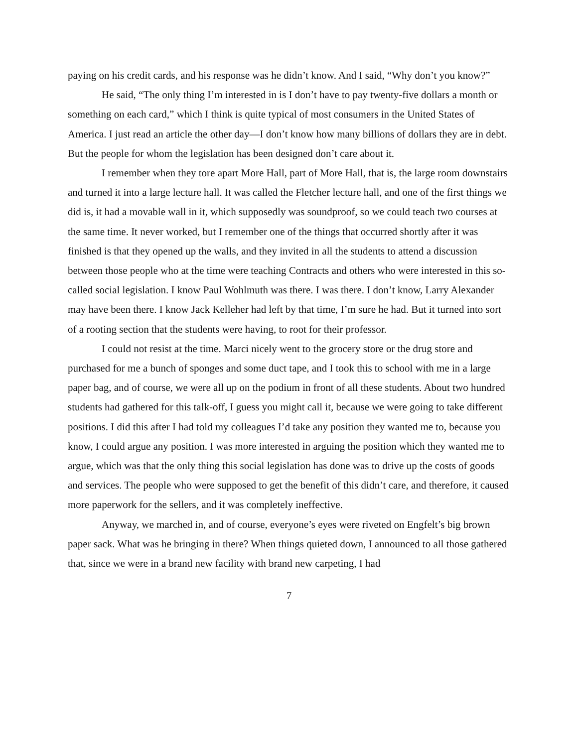paying on his credit cards, and his response was he didn’t know. And I said, “Why don’t you know?”
He said, “The only thing I’m interested in is I don’t have to pay twenty-five dollars a month or something on each card,” which I think is quite typical of most consumers in the United States of America. I just read an article the other day—I don’t know how many billions of dollars they are in debt. But the people for whom the legislation has been designed don’t care about it.
I remember when they tore apart More Hall, part of More Hall, that is, the large room downstairs and turned it into a large lecture hall. It was called the Fletcher lecture hall, and one of the first things we did is, it had a movable wall in it, which supposedly was soundproof, so we could teach two courses at the same time. It never worked, but I remember one of the things that occurred shortly after it was finished is that they opened up the walls, and they invited in all the students to attend a discussion between those people who at the time were teaching Contracts and others who were interested in this so-called social legislation. I know Paul Wohlmuth was there. I was there. I don’t know, Larry Alexander may have been there. I know Jack Kelleher had left by that time, I’m sure he had. But it turned into sort of a rooting section that the students were having, to root for their professor.
I could not resist at the time. Marci nicely went to the grocery store or the drug store and purchased for me a bunch of sponges and some duct tape, and I took this to school with me in a large paper bag, and of course, we were all up on the podium in front of all these students. About two hundred students had gathered for this talk-off, I guess you might call it, because we were going to take different positions. I did this after I had told my colleagues I’d take any position they wanted me to, because you know, I could argue any position. I was more interested in arguing the position which they wanted me to argue, which was that the only thing this social legislation has done was to drive up the costs of goods and services. The people who were supposed to get the benefit of this didn’t care, and therefore, it caused more paperwork for the sellers, and it was completely ineffective.
Anyway, we marched in, and of course, everyone’s eyes were riveted on Engfelt’s big brown paper sack. What was he bringing in there? When things quieted down, I announced to all those gathered that, since we were in a brand new facility with brand new carpeting, I had
7